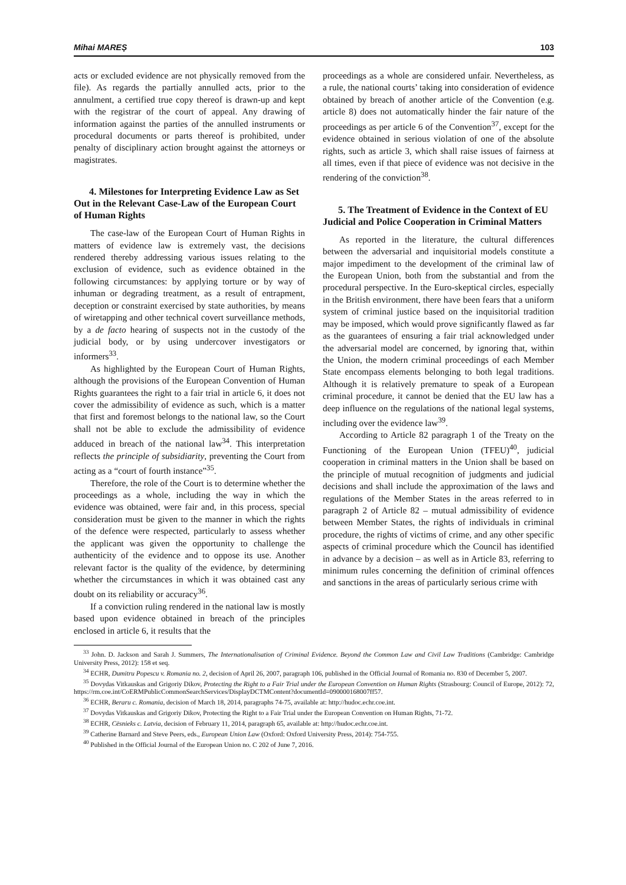Mihai MAREȘ 103
acts or excluded evidence are not physically removed from the file). As regards the partially annulled acts, prior to the annulment, a certified true copy thereof is drawn-up and kept with the registrar of the court of appeal. Any drawing of information against the parties of the annulled instruments or procedural documents or parts thereof is prohibited, under penalty of disciplinary action brought against the attorneys or magistrates.
4. Milestones for Interpreting Evidence Law as Set Out in the Relevant Case-Law of the European Court of Human Rights
The case-law of the European Court of Human Rights in matters of evidence law is extremely vast, the decisions rendered thereby addressing various issues relating to the exclusion of evidence, such as evidence obtained in the following circumstances: by applying torture or by way of inhuman or degrading treatment, as a result of entrapment, deception or constraint exercised by state authorities, by means of wiretapping and other technical covert surveillance methods, by a de facto hearing of suspects not in the custody of the judicial body, or by using undercover investigators or informers<sup>33</sup>.
As highlighted by the European Court of Human Rights, although the provisions of the European Convention of Human Rights guarantees the right to a fair trial in article 6, it does not cover the admissibility of evidence as such, which is a matter that first and foremost belongs to the national law, so the Court shall not be able to exclude the admissibility of evidence adduced in breach of the national law<sup>34</sup>. This interpretation reflects the principle of subsidiarity, preventing the Court from acting as a “court of fourth instance”<sup>35</sup>.
Therefore, the role of the Court is to determine whether the proceedings as a whole, including the way in which the evidence was obtained, were fair and, in this process, special consideration must be given to the manner in which the rights of the defence were respected, particularly to assess whether the applicant was given the opportunity to challenge the authenticity of the evidence and to oppose its use. Another relevant factor is the quality of the evidence, by determining whether the circumstances in which it was obtained cast any doubt on its reliability or accuracy<sup>36</sup>.
If a conviction ruling rendered in the national law is mostly based upon evidence obtained in breach of the principles enclosed in article 6, it results that the
proceedings as a whole are considered unfair. Nevertheless, as a rule, the national courts’ taking into consideration of evidence obtained by breach of another article of the Convention (e.g. article 8) does not automatically hinder the fair nature of the proceedings as per article 6 of the Convention<sup>37</sup>, except for the evidence obtained in serious violation of one of the absolute rights, such as article 3, which shall raise issues of fairness at all times, even if that piece of evidence was not decisive in the rendering of the conviction<sup>38</sup>.
5. The Treatment of Evidence in the Context of EU Judicial and Police Cooperation in Criminal Matters
As reported in the literature, the cultural differences between the adversarial and inquisitorial models constitute a major impediment to the development of the criminal law of the European Union, both from the substantial and from the procedural perspective. In the Euro-skeptical circles, especially in the British environment, there have been fears that a uniform system of criminal justice based on the inquisitorial tradition may be imposed, which would prove significantly flawed as far as the guarantees of ensuring a fair trial acknowledged under the adversarial model are concerned, by ignoring that, within the Union, the modern criminal proceedings of each Member State encompass elements belonging to both legal traditions. Although it is relatively premature to speak of a European criminal procedure, it cannot be denied that the EU law has a deep influence on the regulations of the national legal systems, including over the evidence law<sup>39</sup>.
According to Article 82 paragraph 1 of the Treaty on the Functioning of the European Union (TFEU)<sup>40</sup>, judicial cooperation in criminal matters in the Union shall be based on the principle of mutual recognition of judgments and judicial decisions and shall include the approximation of the laws and regulations of the Member States in the areas referred to in paragraph 2 of Article 82 – mutual admissibility of evidence between Member States, the rights of individuals in criminal procedure, the rights of victims of crime, and any other specific aspects of criminal procedure which the Council has identified in advance by a decision – as well as in Article 83, referring to minimum rules concerning the definition of criminal offences and sanctions in the areas of particularly serious crime with
<sup>33</sup> John. D. Jackson and Sarah J. Summers, The Internationalisation of Criminal Evidence. Beyond the Common Law and Civil Law Traditions (Cambridge: Cambridge University Press, 2012): 158 et seq.
<sup>34</sup> ECHR, Dumitru Popescu v. Romania no. 2, decision of April 26, 2007, paragraph 106, published in the Official Journal of Romania no. 830 of December 5, 2007.
<sup>35</sup> Dovydas Vitkauskas and Grigoriy Dikov, Protecting the Right to a Fair Trial under the European Convention on Human Rights (Strasbourg: Council of Europe, 2012): 72, https://rm.coe.int/CoERMPublicCommonSearchServices/DisplayDCTMContent?documentId=090000168007ff57.
<sup>36</sup> ECHR, Beraru c. Romania, decision of March 18, 2014, paragraphs 74-75, available at: http://hudoc.echr.coe.int.
<sup>37</sup> Dovydas Vitkauskas and Grigoriy Dikov, Protecting the Right to a Fair Trial under the European Convention on Human Rights, 71-72.
<sup>38</sup> ECHR, Cēsnieks c. Latvia, decision of February 11, 2014, paragraph 65, available at: http://hudoc.echr.coe.int.
<sup>39</sup> Catherine Barnard and Steve Peers, eds., European Union Law (Oxford: Oxford University Press, 2014): 754-755.
<sup>40</sup> Published in the Official Journal of the European Union no. C 202 of June 7, 2016.